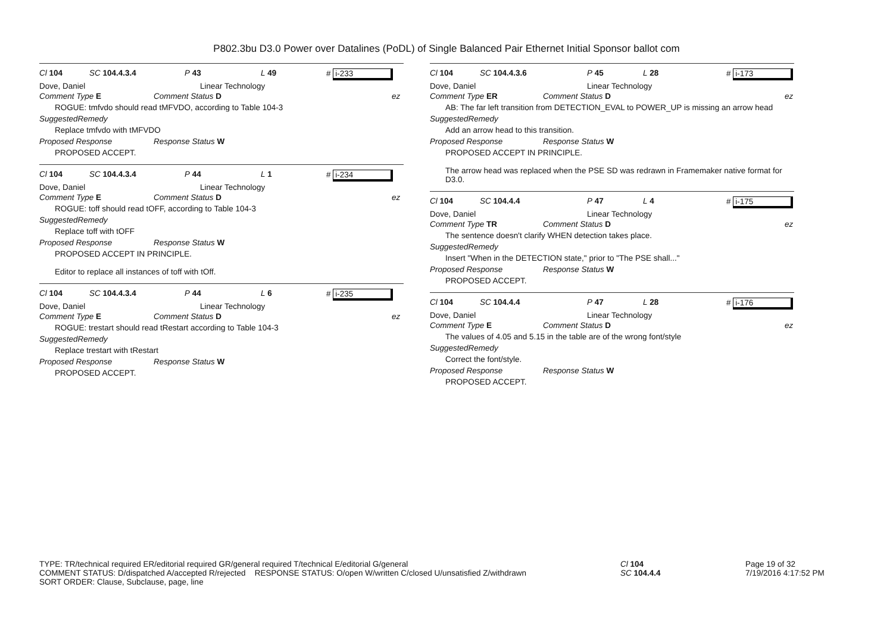P802.3bu D3.0 Power over Datalines (PoDL) of Single Balanced Pair Ethernet Initial Sponsor ballot com
Cl 104 SC 104.4.3.4 P 43 L 49 # i-233
Dove, Daniel Linear Technology
Comment Type E Comment Status D ez
ROGUE: tmfvdo should read tMFVDO, according to Table 104-3
SuggestedRemedy
Replace tmfvdo with tMFVDO
Proposed Response Response Status W
PROPOSED ACCEPT.
Cl 104 SC 104.4.3.4 P 44 L 1 # i-234
Dove, Daniel Linear Technology
Comment Type E Comment Status D ez
ROGUE: toff should read tOFF, according to Table 104-3
SuggestedRemedy
Replace toff with tOFF
Proposed Response Response Status W
PROPOSED ACCEPT IN PRINCIPLE.
Editor to replace all instances of toff with tOff.
Cl 104 SC 104.4.3.4 P 44 L 6 # i-235
Dove, Daniel Linear Technology
Comment Type E Comment Status D ez
ROGUE: trestart should read tRestart according to Table 104-3
SuggestedRemedy
Replace trestart with tRestart
Proposed Response Response Status W
PROPOSED ACCEPT.
Cl 104 SC 104.4.3.6 P 45 L 28 # i-173
Dove, Daniel Linear Technology
Comment Type ER Comment Status D ez
AB: The far left transition from DETECTION_EVAL to POWER_UP is missing an arrow head
SuggestedRemedy
Add an arrow head to this transition.
Proposed Response Response Status W
PROPOSED ACCEPT IN PRINCIPLE.
The arrow head was replaced when the PSE SD was redrawn in Framemaker native format for D3.0.
Cl 104 SC 104.4.4 P 47 L 4 # i-175
Dove, Daniel Linear Technology
Comment Type TR Comment Status D ez
The sentence doesn't clarify WHEN detection takes place.
SuggestedRemedy
Insert "When in the DETECTION state," prior to "The PSE shall..."
Proposed Response Response Status W
PROPOSED ACCEPT.
Cl 104 SC 104.4.4 P 47 L 28 # i-176
Dove, Daniel Linear Technology
Comment Type E Comment Status D ez
The values of 4.05 and 5.15 in the table are of the wrong font/style
SuggestedRemedy
Correct the font/style.
Proposed Response Response Status W
PROPOSED ACCEPT.
TYPE: TR/technical required ER/editorial required GR/general required T/technical E/editorial G/general
COMMENT STATUS: D/dispatched A/accepted R/rejected RESPONSE STATUS: O/open W/written C/closed U/unsatisfied Z/withdrawn
SORT ORDER: Clause, Subclause, page, line
Cl 104
SC 104.4.4
Page 19 of 32
7/19/2016 4:17:52 PM